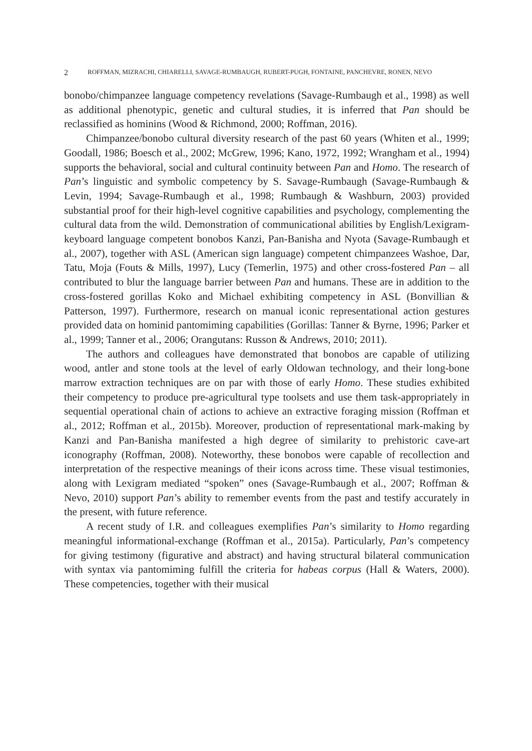2 ROFFMAN, MIZRACHI, CHIARELLI, SAVAGE-RUMBAUGH, RUBERT-PUGH, FONTAINE, PANCHEVRE, RONEN, NEVO
bonobo/chimpanzee language competency revelations (Savage-Rumbaugh et al., 1998) as well as additional phenotypic, genetic and cultural studies, it is inferred that Pan should be reclassified as hominins (Wood & Richmond, 2000; Roffman, 2016).
Chimpanzee/bonobo cultural diversity research of the past 60 years (Whiten et al., 1999; Goodall, 1986; Boesch et al., 2002; McGrew, 1996; Kano, 1972, 1992; Wrangham et al., 1994) supports the behavioral, social and cultural continuity between Pan and Homo. The research of Pan’s linguistic and symbolic competency by S. Savage-Rumbaugh (Savage-Rumbaugh & Levin, 1994; Savage-Rumbaugh et al., 1998; Rumbaugh & Washburn, 2003) provided substantial proof for their high-level cognitive capabilities and psychology, complementing the cultural data from the wild. Demonstration of communicational abilities by English/Lexigram-keyboard language competent bonobos Kanzi, Pan-Banisha and Nyota (Savage-Rumbaugh et al., 2007), together with ASL (American sign language) competent chimpanzees Washoe, Dar, Tatu, Moja (Fouts & Mills, 1997), Lucy (Temerlin, 1975) and other cross-fostered Pan – all contributed to blur the language barrier between Pan and humans. These are in addition to the cross-fostered gorillas Koko and Michael exhibiting competency in ASL (Bonvillian & Patterson, 1997). Furthermore, research on manual iconic representational action gestures provided data on hominid pantomiming capabilities (Gorillas: Tanner & Byrne, 1996; Parker et al., 1999; Tanner et al., 2006; Orangutans: Russon & Andrews, 2010; 2011).
The authors and colleagues have demonstrated that bonobos are capable of utilizing wood, antler and stone tools at the level of early Oldowan technology, and their long-bone marrow extraction techniques are on par with those of early Homo. These studies exhibited their competency to produce pre-agricultural type toolsets and use them task-appropriately in sequential operational chain of actions to achieve an extractive foraging mission (Roffman et al., 2012; Roffman et al., 2015b). Moreover, production of representational mark-making by Kanzi and Pan-Banisha manifested a high degree of similarity to prehistoric cave-art iconography (Roffman, 2008). Noteworthy, these bonobos were capable of recollection and interpretation of the respective meanings of their icons across time. These visual testimonies, along with Lexigram mediated “spoken” ones (Savage-Rumbaugh et al., 2007; Roffman & Nevo, 2010) support Pan’s ability to remember events from the past and testify accurately in the present, with future reference.
A recent study of I.R. and colleagues exemplifies Pan’s similarity to Homo regarding meaningful informational-exchange (Roffman et al., 2015a). Particularly, Pan’s competency for giving testimony (figurative and abstract) and having structural bilateral communication with syntax via pantomiming fulfill the criteria for habeas corpus (Hall & Waters, 2000). These competencies, together with their musical